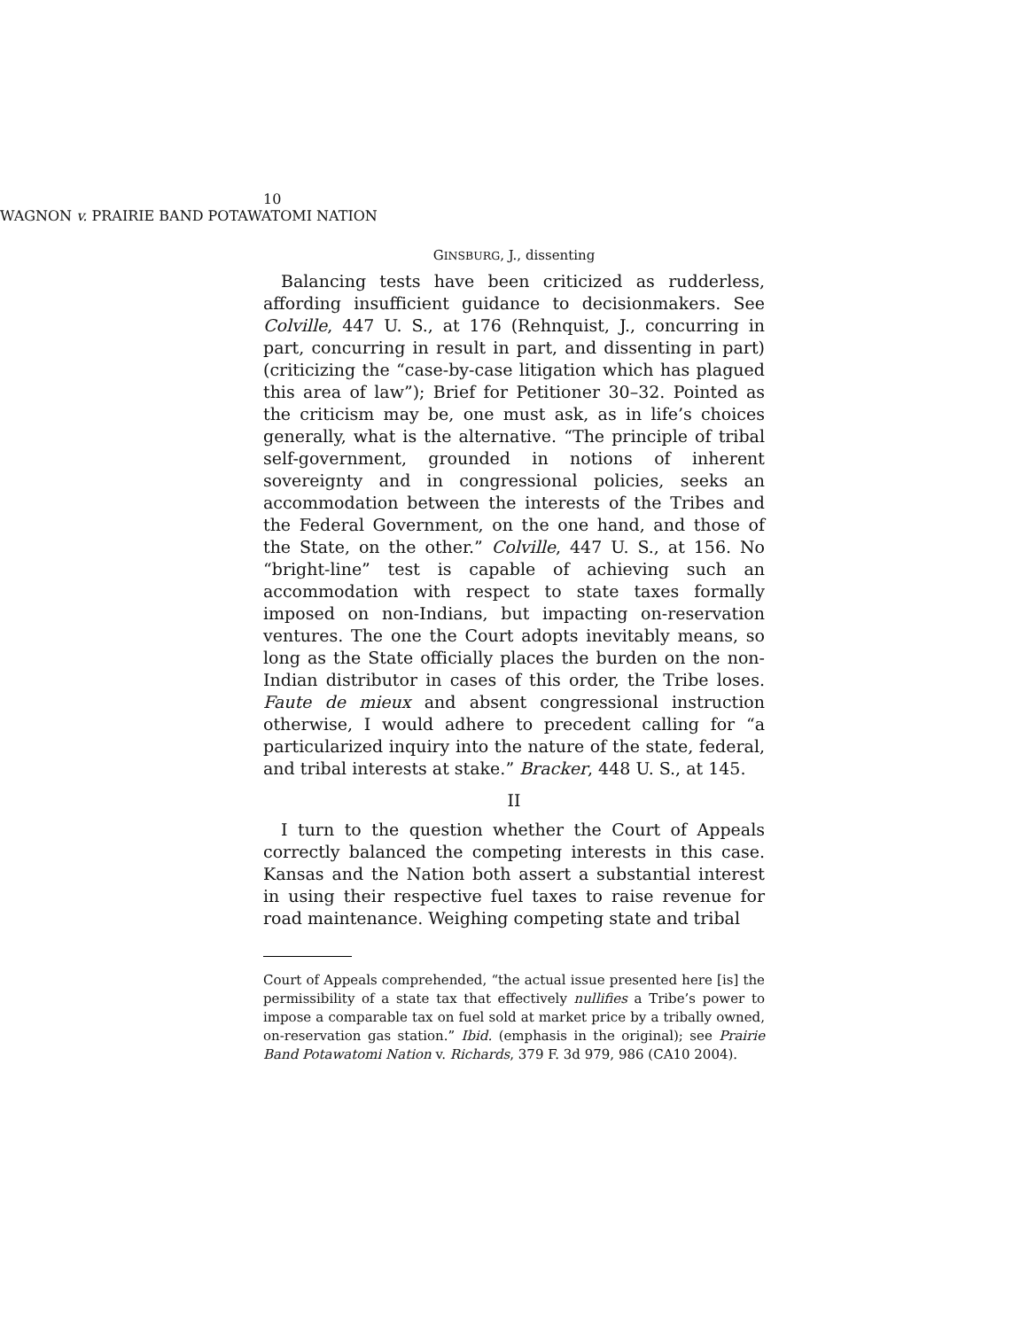10 WAGNON v. PRAIRIE BAND POTAWATOMI NATION
GINSBURG, J., dissenting
Balancing tests have been criticized as rudderless, affording insufficient guidance to decisionmakers. See Colville, 447 U. S., at 176 (Rehnquist, J., concurring in part, concurring in result in part, and dissenting in part) (criticizing the “case-by-case litigation which has plagued this area of law”); Brief for Petitioner 30–32. Pointed as the criticism may be, one must ask, as in life’s choices generally, what is the alternative. “The principle of tribal self-government, grounded in notions of inherent sovereignty and in congressional policies, seeks an accommodation between the interests of the Tribes and the Federal Government, on the one hand, and those of the State, on the other.” Colville, 447 U. S., at 156. No “bright-line” test is capable of achieving such an accommodation with respect to state taxes formally imposed on non-Indians, but impacting on-reservation ventures. The one the Court adopts inevitably means, so long as the State officially places the burden on the non-Indian distributor in cases of this order, the Tribe loses. Faute de mieux and absent congressional instruction otherwise, I would adhere to precedent calling for “a particularized inquiry into the nature of the state, federal, and tribal interests at stake.” Bracker, 448 U. S., at 145.
II
I turn to the question whether the Court of Appeals correctly balanced the competing interests in this case. Kansas and the Nation both assert a substantial interest in using their respective fuel taxes to raise revenue for road maintenance. Weighing competing state and tribal
Court of Appeals comprehended, “the actual issue presented here [is] the permissibility of a state tax that effectively nullifies a Tribe’s power to impose a comparable tax on fuel sold at market price by a tribally owned, on-reservation gas station.” Ibid. (emphasis in the original); see Prairie Band Potawatomi Nation v. Richards, 379 F. 3d 979, 986 (CA10 2004).